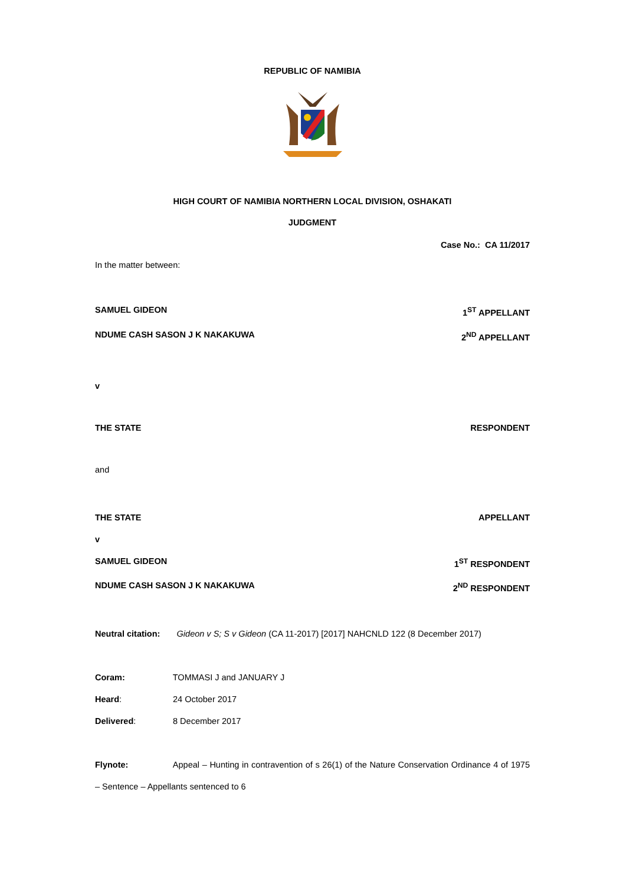REPUBLIC OF NAMIBIA
HIGH COURT OF NAMIBIA NORTHERN LOCAL DIVISION, OSHAKATI
JUDGMENT
Case No.: CA 11/2017
In the matter between:
SAMUEL GIDEON 1<sup>ST</sup> APPELLANT
NDUME CASH SASON J K NAKAKUWA 2<sup>ND</sup> APPELLANT
v
THE STATE RESPONDENT
and
THE STATE APPELLANT
v
SAMUEL GIDEON 1<sup>ST</sup> RESPONDENT
NDUME CASH SASON J K NAKAKUWA 2<sup>ND</sup> RESPONDENT
Neutral citation: Gideon v S; S v Gideon (CA 11-2017) [2017] NAHCNLD 122 (8 December 2017)
Coram: TOMMASI J and JANUARY J
Heard: 24 October 2017
Delivered: 8 December 2017
Flynote: Appeal – Hunting in contravention of s 26(1) of the Nature Conservation Ordinance 4 of 1975 – Sentence – Appellants sentenced to 6